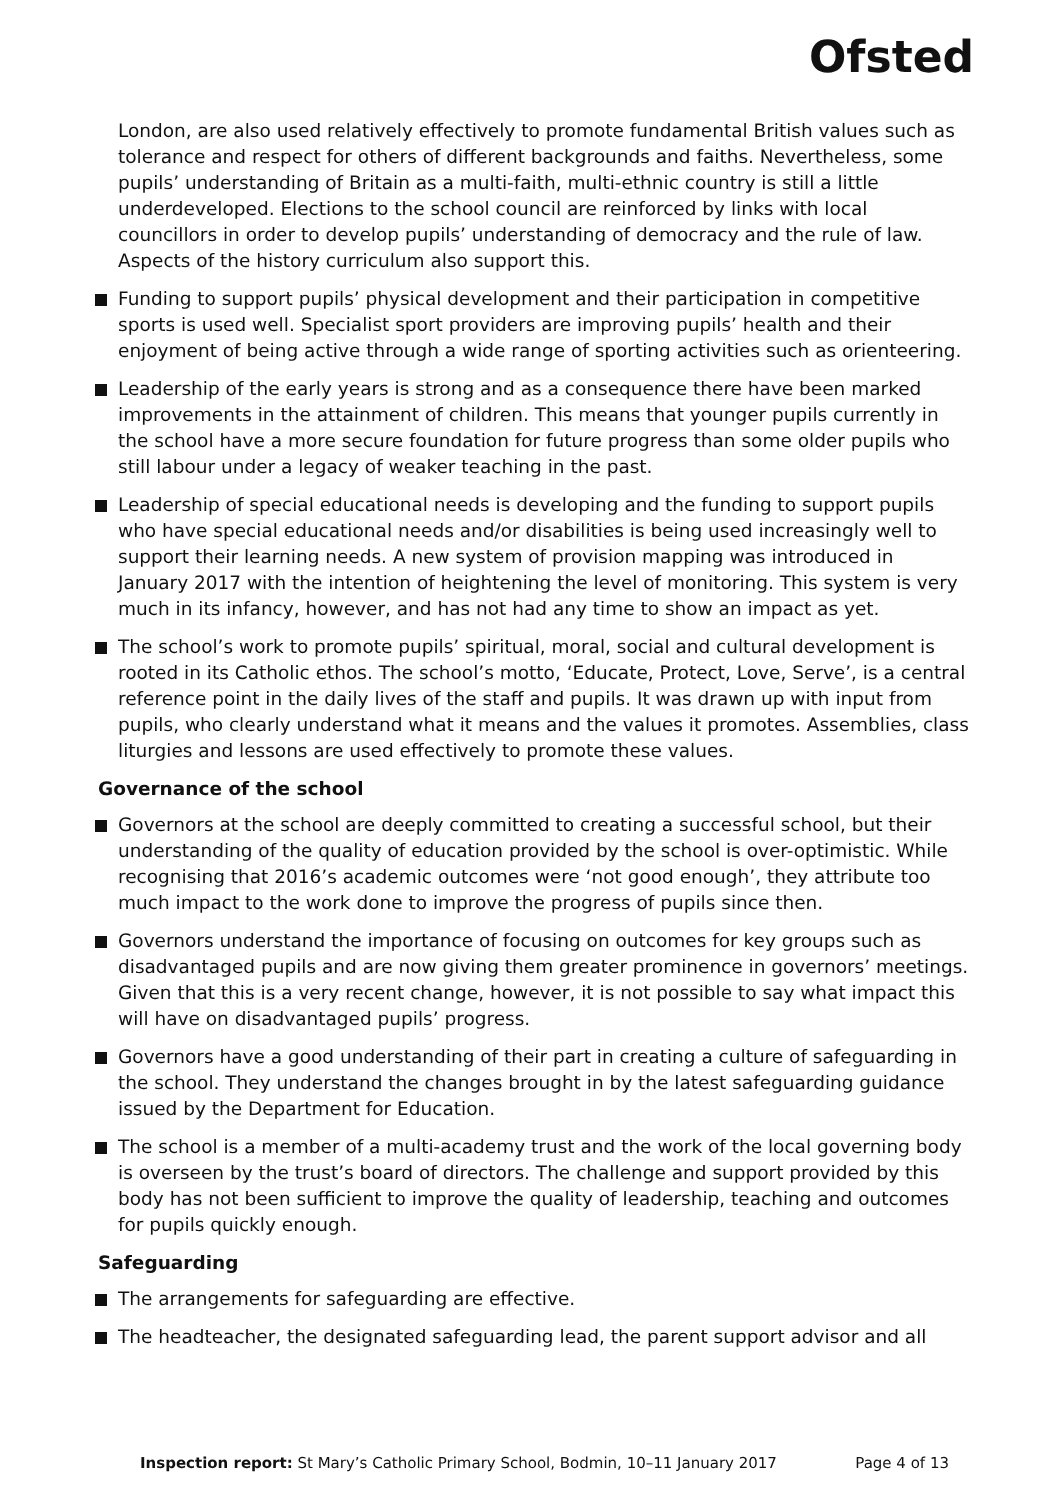Ofsted
London, are also used relatively effectively to promote fundamental British values such as tolerance and respect for others of different backgrounds and faiths. Nevertheless, some pupils’ understanding of Britain as a multi-faith, multi-ethnic country is still a little underdeveloped. Elections to the school council are reinforced by links with local councillors in order to develop pupils’ understanding of democracy and the rule of law. Aspects of the history curriculum also support this.
Funding to support pupils’ physical development and their participation in competitive sports is used well. Specialist sport providers are improving pupils’ health and their enjoyment of being active through a wide range of sporting activities such as orienteering.
Leadership of the early years is strong and as a consequence there have been marked improvements in the attainment of children. This means that younger pupils currently in the school have a more secure foundation for future progress than some older pupils who still labour under a legacy of weaker teaching in the past.
Leadership of special educational needs is developing and the funding to support pupils who have special educational needs and/or disabilities is being used increasingly well to support their learning needs. A new system of provision mapping was introduced in January 2017 with the intention of heightening the level of monitoring. This system is very much in its infancy, however, and has not had any time to show an impact as yet.
The school’s work to promote pupils’ spiritual, moral, social and cultural development is rooted in its Catholic ethos. The school’s motto, ‘Educate, Protect, Love, Serve’, is a central reference point in the daily lives of the staff and pupils. It was drawn up with input from pupils, who clearly understand what it means and the values it promotes. Assemblies, class liturgies and lessons are used effectively to promote these values.
Governance of the school
Governors at the school are deeply committed to creating a successful school, but their understanding of the quality of education provided by the school is over-optimistic. While recognising that 2016’s academic outcomes were ‘not good enough’, they attribute too much impact to the work done to improve the progress of pupils since then.
Governors understand the importance of focusing on outcomes for key groups such as disadvantaged pupils and are now giving them greater prominence in governors’ meetings. Given that this is a very recent change, however, it is not possible to say what impact this will have on disadvantaged pupils’ progress.
Governors have a good understanding of their part in creating a culture of safeguarding in the school. They understand the changes brought in by the latest safeguarding guidance issued by the Department for Education.
The school is a member of a multi-academy trust and the work of the local governing body is overseen by the trust’s board of directors. The challenge and support provided by this body has not been sufficient to improve the quality of leadership, teaching and outcomes for pupils quickly enough.
Safeguarding
The arrangements for safeguarding are effective.
The headteacher, the designated safeguarding lead, the parent support advisor and all
Inspection report: St Mary’s Catholic Primary School, Bodmin, 10–11 January 2017 Page 4 of 13